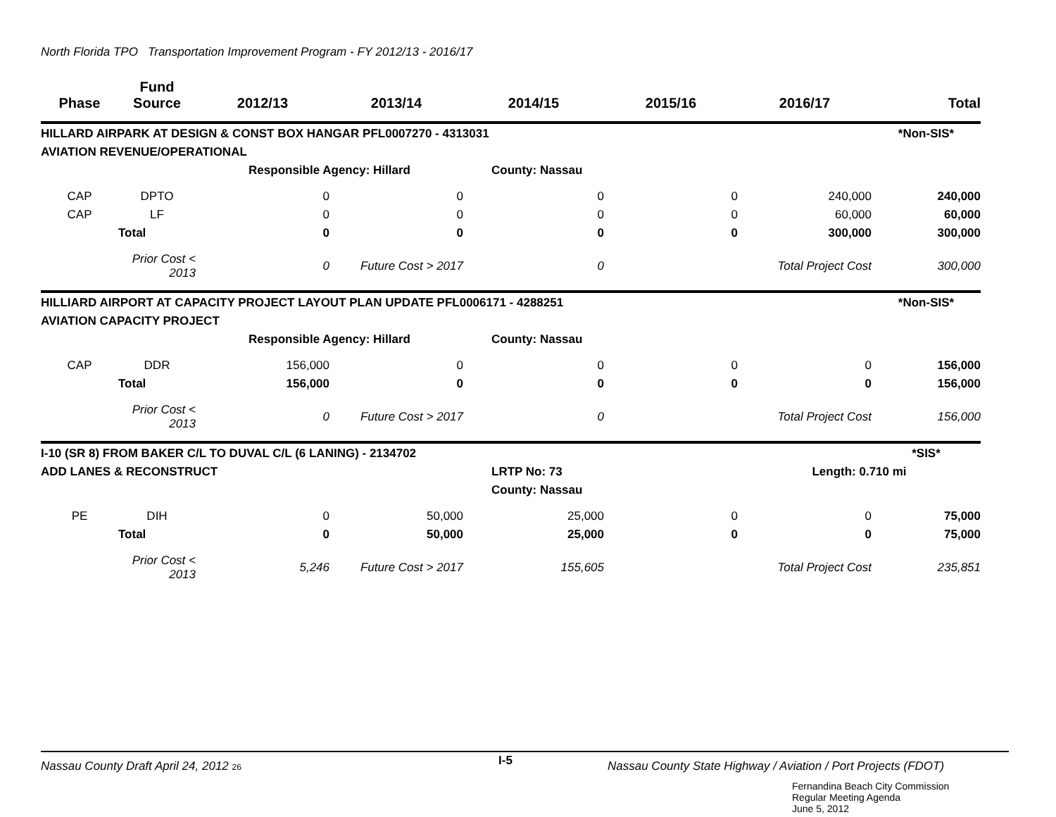North Florida TPO Transportation Improvement Program - FY 2012/13 - 2016/17
| Phase | Fund Source | 2012/13 | 2013/14 | 2014/15 | 2015/16 | 2016/17 | Total |
| --- | --- | --- | --- | --- | --- | --- | --- |
| HILLARD AIRPARK AT DESIGN & CONST BOX HANGAR PFL0007270 - 4313031 | | | | | | | *Non-SIS* |
| AVIATION REVENUE/OPERATIONAL | | | | | | | |
| | | Responsible Agency: Hillard | | County: Nassau | | | |
| CAP | DPTO | 0 | 0 | 0 | 0 | 240,000 | 240,000 |
| CAP | LF | 0 | 0 | 0 | 0 | 60,000 | 60,000 |
| | Total | 0 | 0 | 0 | 0 | 300,000 | 300,000 |
| | Prior Cost < 2013 | 0 | Future Cost > 2017 | 0 | | Total Project Cost | 300,000 |
| HILLIARD AIRPORT AT CAPACITY PROJECT LAYOUT PLAN UPDATE PFL0006171 - 4288251 | | | | | | | *Non-SIS* |
| AVIATION CAPACITY PROJECT | | | | | | | |
| | | Responsible Agency: Hillard | | County: Nassau | | | |
| CAP | DDR | 156,000 | 0 | 0 | 0 | 0 | 156,000 |
| | Total | 156,000 | 0 | 0 | 0 | 0 | 156,000 |
| | Prior Cost < 2013 | 0 | Future Cost > 2017 | 0 | | Total Project Cost | 156,000 |
| I-10 (SR 8) FROM BAKER C/L TO DUVAL C/L (6 LANING) - 2134702 | | | | | | | *SIS* |
| ADD LANES & RECONSTRUCT | | | | LRTP No: 73 | | Length: 0.710 mi | |
| | | | | County: Nassau | | | |
| PE | DIH | 0 | 50,000 | 25,000 | 0 | 0 | 75,000 |
| | Total | 0 | 50,000 | 25,000 | 0 | 0 | 75,000 |
| | Prior Cost < 2013 | 5,246 | Future Cost > 2017 | 155,605 | | Total Project Cost | 235,851 |
Nassau County Draft April 24, 2012 26
I-5
Nassau County State Highway / Aviation / Port Projects (FDOT)
Fernandina Beach City Commission
Regular Meeting Agenda
June 5, 2012